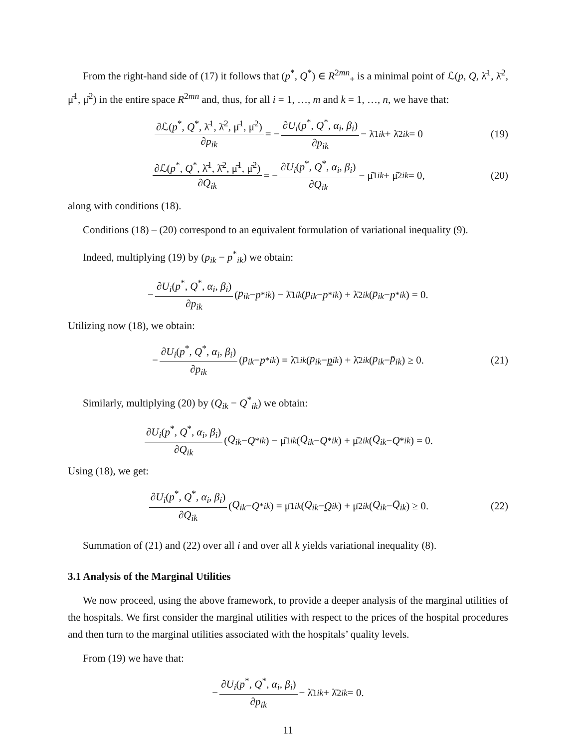From the right-hand side of (17) it follows that (p<sup>*</sup>, Q<sup>*</sup>) ∈ R<sup>2mn</sup><sub>+</sub> is a minimal point of ℒ(p, Q, λ̄<sup>1</sup>, λ̄<sup>2</sup>, μ̄<sup>1</sup>, μ̄<sup>2</sup>) in the entire space R<sup>2mn</sup> and, thus, for all i = 1, …, m and k = 1, …, n, we have that:
∂ℒ(p<sup>*</sup>, Q<sup>*</sup>, λ̄<sup>1</sup>, λ̄<sup>2</sup>, μ̄<sup>1</sup>, μ̄<sup>2</sup>) ∂p<sub>ik</sub> = − ∂U<sub>i</sub>(p<sup>*</sup>, Q<sup>*</sup>, α<sub>i</sub>, β<sub>i</sub>) ∂p<sub>ik</sub> − λ̄<sup>1</sup><sub>ik</sub> + λ̄<sup>2</sup><sub>ik</sub> = 0 (19)
∂ℒ(p<sup>*</sup>, Q<sup>*</sup>, λ̄<sup>1</sup>, λ̄<sup>2</sup>, μ̄<sup>1</sup>, μ̄<sup>2</sup>) ∂Q<sub>ik</sub> = − ∂U<sub>i</sub>(p<sup>*</sup>, Q<sup>*</sup>, α<sub>i</sub>, β<sub>i</sub>) ∂Q<sub>ik</sub> − μ̄<sup>1</sup><sub>ik</sub> + μ̄<sup>2</sup><sub>ik</sub> = 0, (20)
along with conditions (18).
Conditions (18) – (20) correspond to an equivalent formulation of variational inequality (9).
Indeed, multiplying (19) by (p<sub>ik</sub> − p<sup>*</sup><sub>ik</sub>) we obtain:
− ∂U<sub>i</sub>(p<sup>*</sup>, Q<sup>*</sup>, α<sub>i</sub>, β<sub>i</sub>) ∂p<sub>ik</sub> (p<sub>ik</sub> − p<sup>*</sup><sub>ik</sub>) − λ̄<sup>1</sup><sub>ik</sub> (p<sub>ik</sub> − p<sup>*</sup><sub>ik</sub>) + λ̄<sup>2</sup><sub>ik</sub> (p<sub>ik</sub> − p<sup>*</sup><sub>ik</sub>) = 0.
Utilizing now (18), we obtain:
− ∂U<sub>i</sub>(p<sup>*</sup>, Q<sup>*</sup>, α<sub>i</sub>, β<sub>i</sub>) ∂p<sub>ik</sub> (p<sub>ik</sub> − p<sup>*</sup><sub>ik</sub>) = λ̄<sup>1</sup><sub>ik</sub> (p<sub>ik</sub> − p<sub>ik</sub>) + λ̄<sup>2</sup><sub>ik</sub> (p<sub>ik</sub> − p̄<sub>ik</sub>) ≥ 0. (21)
Similarly, multiplying (20) by (Q<sub>ik</sub> − Q<sup>*</sup><sub>ik</sub>) we obtain:
∂U<sub>i</sub>(p<sup>*</sup>, Q<sup>*</sup>, α<sub>i</sub>, β<sub>i</sub>) ∂Q<sub>ik</sub> (Q<sub>ik</sub> − Q<sup>*</sup><sub>ik</sub>) − μ̄<sup>1</sup><sub>ik</sub> (Q<sub>ik</sub> − Q<sup>*</sup><sub>ik</sub>) + μ̄<sup>2</sup><sub>ik</sub> (Q<sub>ik</sub> − Q<sup>*</sup><sub>ik</sub>) = 0.
Using (18), we get:
∂U<sub>i</sub>(p<sup>*</sup>, Q<sup>*</sup>, α<sub>i</sub>, β<sub>i</sub>) ∂Q<sub>ik</sub> (Q<sub>ik</sub> − Q<sup>*</sup><sub>ik</sub>) = μ̄<sup>1</sup><sub>ik</sub> (Q<sub>ik</sub> − Q<sub>ik</sub>) + μ̄<sup>2</sup><sub>ik</sub> (Q<sub>ik</sub> − Q̄<sub>ik</sub>) ≥ 0. (22)
Summation of (21) and (22) over all i and over all k yields variational inequality (8).
3.1 Analysis of the Marginal Utilities
We now proceed, using the above framework, to provide a deeper analysis of the marginal utilities of the hospitals. We first consider the marginal utilities with respect to the prices of the hospital procedures and then turn to the marginal utilities associated with the hospitals’ quality levels.
From (19) we have that:
− ∂U<sub>i</sub>(p<sup>*</sup>, Q<sup>*</sup>, α<sub>i</sub>, β<sub>i</sub>) ∂p<sub>ik</sub> − λ̄<sup>1</sup><sub>ik</sub> + λ̄<sup>2</sup><sub>ik</sub> = 0.
11